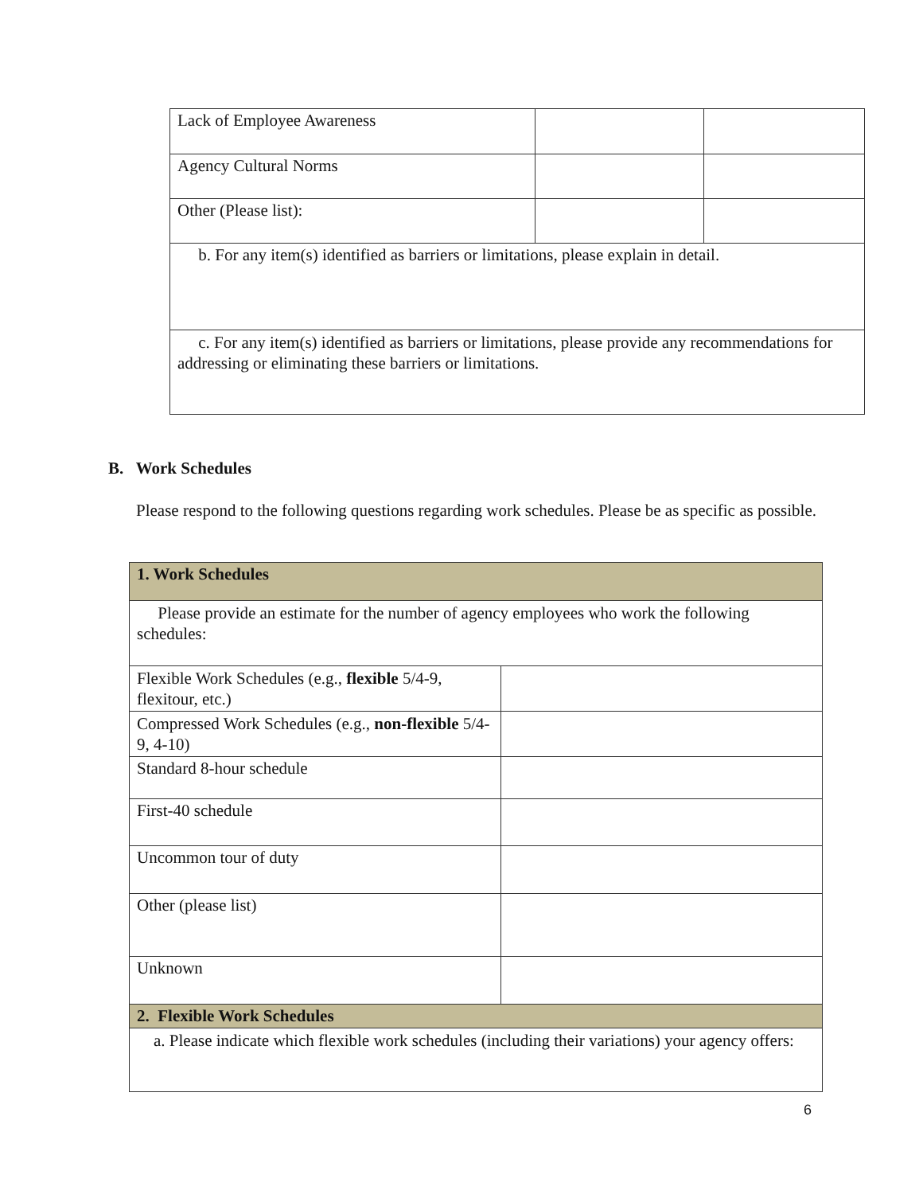| Lack of Employee Awareness | | |
| Agency Cultural Norms | | |
| Other (Please list): | | |
| b. For any item(s) identified as barriers or limitations, please explain in detail. | | |
| c. For any item(s) identified as barriers or limitations, please provide any recommendations for addressing or eliminating these barriers or limitations. | | |
B. Work Schedules
Please respond to the following questions regarding work schedules. Please be as specific as possible.
| 1. Work Schedules | |
| Please provide an estimate for the number of agency employees who work the following schedules: | |
| Flexible Work Schedules (e.g., flexible 5/4-9, flexitour, etc.) | |
| Compressed Work Schedules (e.g., non-flexible 5/4-9, 4-10) | |
| Standard 8-hour schedule | |
| First-40 schedule | |
| Uncommon tour of duty | |
| Other (please list) | |
| Unknown | |
| 2. Flexible Work Schedules | |
| a. Please indicate which flexible work schedules (including their variations) your agency offers: | |
6